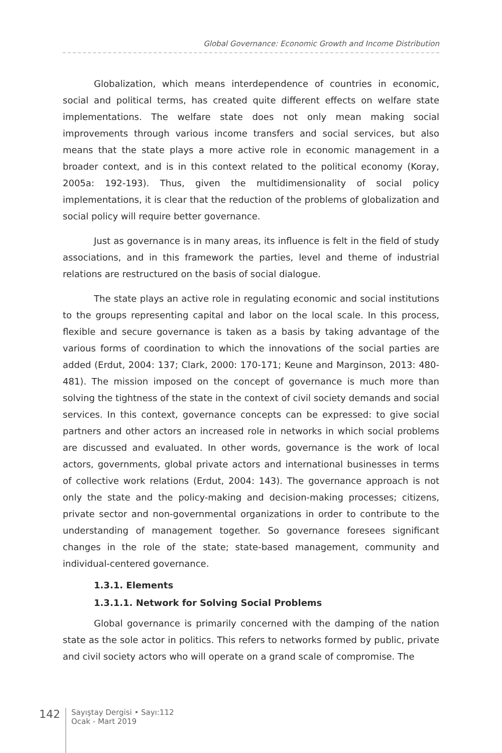Global Governance: Economic Growth and Income Distribution
Globalization, which means interdependence of countries in economic, social and political terms, has created quite different effects on welfare state implementations. The welfare state does not only mean making social improvements through various income transfers and social services, but also means that the state plays a more active role in economic management in a broader context, and is in this context related to the political economy (Koray, 2005a: 192-193). Thus, given the multidimensionality of social policy implementations, it is clear that the reduction of the problems of globalization and social policy will require better governance.
Just as governance is in many areas, its influence is felt in the field of study associations, and in this framework the parties, level and theme of industrial relations are restructured on the basis of social dialogue.
The state plays an active role in regulating economic and social institutions to the groups representing capital and labor on the local scale. In this process, flexible and secure governance is taken as a basis by taking advantage of the various forms of coordination to which the innovations of the social parties are added (Erdut, 2004: 137; Clark, 2000: 170-171; Keune and Marginson, 2013: 480-481). The mission imposed on the concept of governance is much more than solving the tightness of the state in the context of civil society demands and social services. In this context, governance concepts can be expressed: to give social partners and other actors an increased role in networks in which social problems are discussed and evaluated. In other words, governance is the work of local actors, governments, global private actors and international businesses in terms of collective work relations (Erdut, 2004: 143). The governance approach is not only the state and the policy-making and decision-making processes; citizens, private sector and non-governmental organizations in order to contribute to the understanding of management together. So governance foresees significant changes in the role of the state; state-based management, community and individual-centered governance.
1.3.1. Elements
1.3.1.1. Network for Solving Social Problems
Global governance is primarily concerned with the damping of the nation state as the sole actor in politics. This refers to networks formed by public, private and civil society actors who will operate on a grand scale of compromise. The
142
Sayıştay Dergisi • Sayı:112
Ocak - Mart 2019